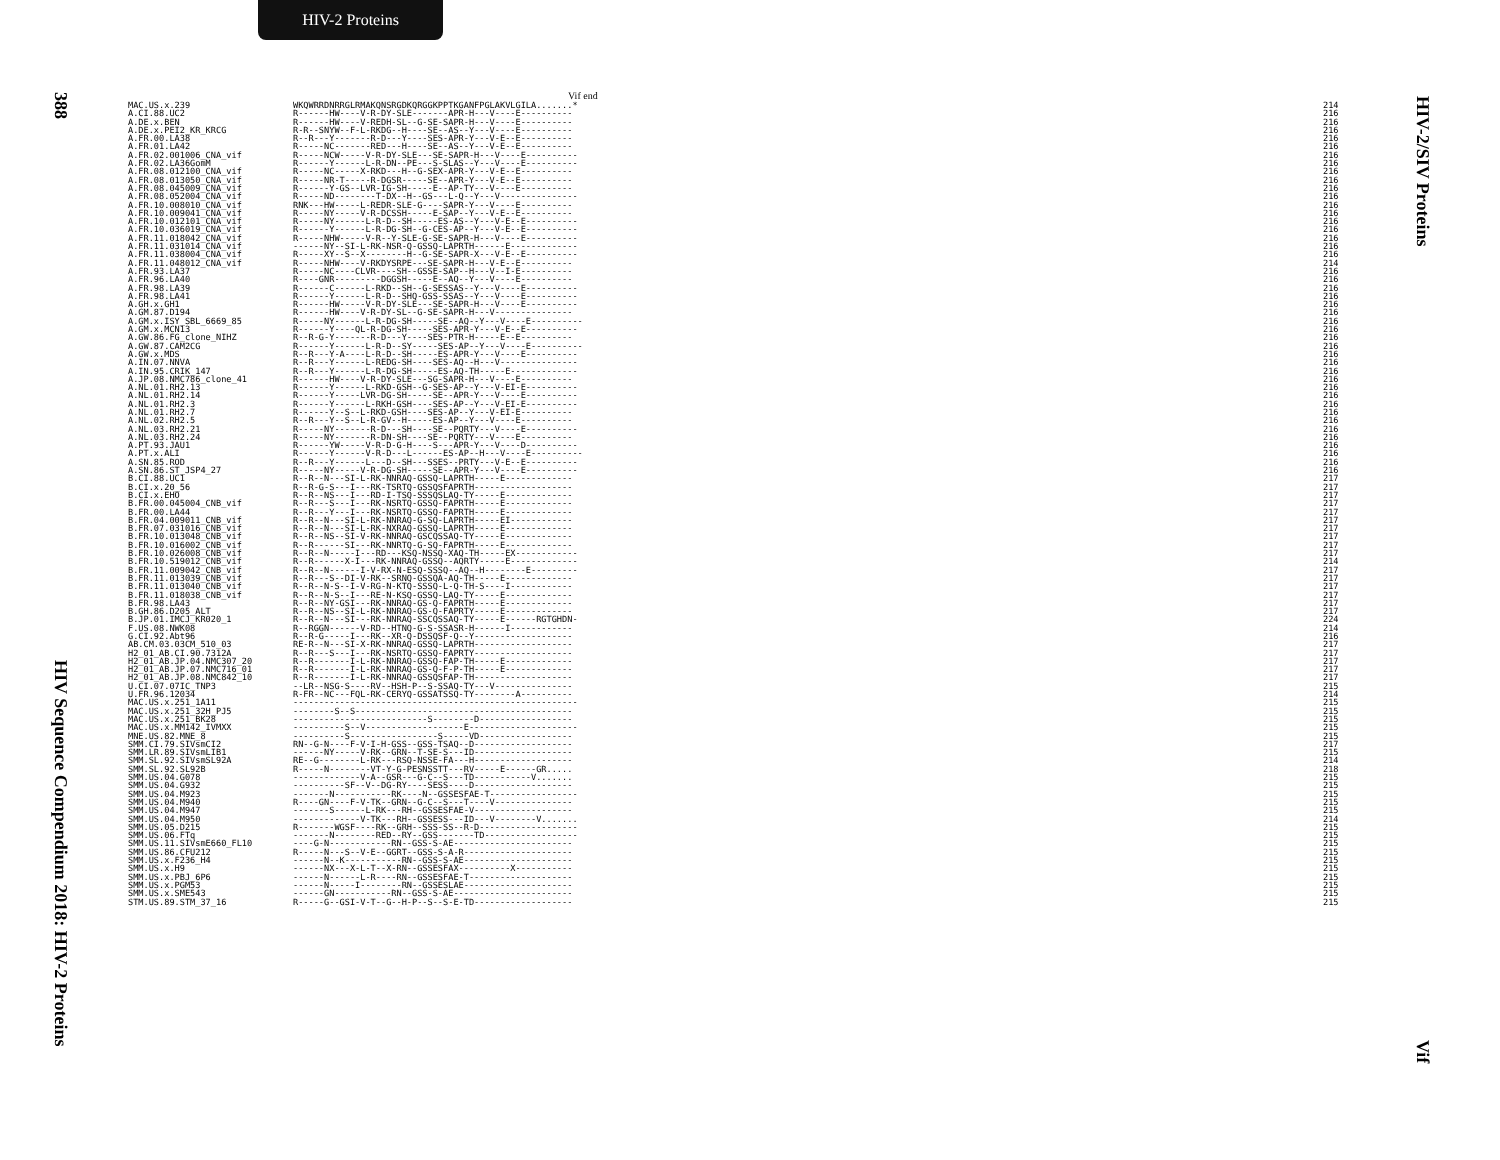HIV-2 Proteins
388
HIV Sequence Compendium 2018: HIV-2 Proteins
HIV-2/SIV Proteins
Vif
Vif end
| MAC.US.x.239 | WKQWRRDNRRGLRMAKQNSRGDKQRGGKPPTKGANFPGLAKVLGILA.......* | 214 |
| A.CI.88.UC2 | R------HW----V-R-DY-SLE-------APR-H---V----E---------- | 216 |
| A.DE.x.BEN | R------HW----V-REDH-SL--G-SE-SAPR-H---V----E---------- | 216 |
| A.DE.x.PEI2_KR_KRCG | R-R--SNYW--F-L-RKDG--H----SE--AS--Y---V----E---------- | 216 |
| A.FR.00.LA38 | R--R---Y-------R-D---Y----SES-APR-Y---V-E--E---------- | 216 |
| A.FR.01.LA42 | R-----NC-------RED---H----SE--AS--Y---V-E--E---------- | 216 |
| A.FR.02.001006_CNA_vif | R-----NCW-----V-R-DY-SLE---SE-SAPR-H---V----E---------- | 216 |
| A.FR.02.LA36GomM | R------Y------L-R-DN--PE---S-SLAS--Y---V----E---------- | 216 |
| A.FR.08.012100_CNA_vif | R-----NC-----X-RKD---H--G-SEX-APR-Y---V-E--E---------- | 216 |
| A.FR.08.013050_CNA_vif | R-----NR-T-----R-DGSR-----SE--APR-Y---V-E--E---------- | 216 |
| A.FR.08.045009_CNA_vif | R------Y-GS--LVR-IG-SH-----E--AP-TY---V----E---------- | 216 |
| A.FR.08.052004_CNA_vif | R-----ND--------T-DX--H--GS---L-Q--Y---V--------------- | 216 |
| A.FR.10.008010_CNA_vif | RNK---HW-----L-REDR-SLE-G----SAPR-Y---V----E---------- | 216 |
| A.FR.10.009041_CNA_vif | R-----NY-----V-R-DCSSH-----E-SAP--Y---V-E--E---------- | 216 |
| A.FR.10.012101_CNA_vif | R-----NY------L-R-D--SH-----ES-AS--Y---V-E--E---------- | 216 |
| A.FR.10.036019_CNA_vif | R------Y------L-R-DG-SH--G-CES-AP--Y---V-E--E---------- | 216 |
| A.FR.11.018042_CNA_vif | R-----NHW-----V-R--Y-SLE-G-SE-SAPR-H---V----E---------- | 216 |
| A.FR.11.031014_CNA_vif | ------NY--SI-L-RK-NSR-Q-GSSQ-LAPRTH------E------------- | 216 |
| A.FR.11.038004_CNA_vif | R-----XY--S--X--------H--G-SE-SAPR-X---V-E--E---------- | 216 |
| A.FR.11.048012_CNA_vif | R-----NHW----V-RKDYSRPE---SE-SAPR-H---V-E--E---------- | 214 |
| A.FR.93.LA37 | R-----NC----CLVR----SH--GSSE-SAP--H---V--I-E---------- | 216 |
| A.FR.96.LA40 | R----GNR---------DGGSH-----E--AQ--Y---V----E---------- | 216 |
| A.FR.98.LA39 | R------C------L-RKD--SH--G-SESSAS--Y---V----E---------- | 216 |
| A.FR.98.LA41 | R------Y------L-R-D--SHQ-GSS-SSAS--Y---V----E---------- | 216 |
| A.GH.x.GH1 | R------HW-----V-R-DY-SLE---SE-SAPR-H---V----E---------- | 216 |
| A.GM.87.D194 | R------HW----V-R-DY-SL--G-SE-SAPR-H---V--------------- | 216 |
| A.GM.x.ISY_SBL_6669_85 | R-----NY------L-R-DG-SH-----SE--AQ--Y---V----E---------- | 216 |
| A.GM.x.MCN13 | R------Y----QL-R-DG-SH-----SES-APR-Y---V-E--E---------- | 216 |
| A.GW.86.FG_clone_NIHZ | R--R-G-Y-------R-D---Y----SES-PTR-H-----E--E---------- | 216 |
| A.GW.87.CAM2CG | R------Y------L-R-D--SY-----SES-AP--Y---V----E---------- | 216 |
| A.GW.x.MDS | R--R---Y-A----L-R-D--SH-----ES-APR-Y---V----E---------- | 216 |
| A.IN.07.NNVA | R--R---Y------L-REDG-SH----SES-AQ--H---V--------------- | 216 |
| A.IN.95.CRIK_147 | R--R---Y------L-R-DG-SH-----ES-AQ-TH-----E------------- | 216 |
| A.JP.08.NMC786_clone_41 | R------HW----V-R-DY-SLE---SG-SAPR-H---V----E---------- | 216 |
| A.NL.01.RH2.13 | R------Y------L-RKD-GSH--G-SES-AP--Y---V-EI-E---------- | 216 |
| A.NL.01.RH2.14 | R------Y-----LVR-DG-SH-----SE--APR-Y---V----E---------- | 216 |
| A.NL.01.RH2.3 | R------Y------L-RKH-GSH----SES-AP--Y---V-EI-E---------- | 216 |
| A.NL.01.RH2.7 | R------Y--S--L-RKD-GSH----SES-AP--Y---V-EI-E---------- | 216 |
| A.NL.02.RH2.5 | R--R---Y--S--L-R-GV--H-----ES-AP--Y---V----E---------- | 216 |
| A.NL.03.RH2.21 | R-----NY-------R-D---SH----SE--PQRTY---V----E---------- | 216 |
| A.NL.03.RH2.24 | R-----NY-------R-DN-SH----SE--PQRTY---V----E---------- | 216 |
| A.PT.93.JAU1 | R------YW-----V-R-D-G-H----S---APR-Y---V----D---------- | 216 |
| A.PT.x.ALI | R------Y------V-R-D---L------ES-AP--H---V----E---------- | 216 |
| A.SN.85.ROD | R--R---Y------L---D--SH---SSES--PRTY---V-E--E---------- | 216 |
| A.SN.86.ST_JSP4_27 | R-----NY-----V-R-DG-SH-----SE--APR-Y---V----E---------- | 216 |
| B.CI.88.UC1 | R--R--N---SI-L-RK-NNRAQ-GSSQ-LAPRTH-----E------------- | 217 |
| B.CI.x.20_56 | R--R-G-S---I---RK-TSRTQ-GSSQSFAPRTH------------------- | 217 |
| B.CI.x.EHO | R--R--NS---I---RD-I-TSQ-SSSQSLAQ-TY-----E------------- | 217 |
| B.FR.00.045004_CNB_vif | R--R---S---I---RK-NSRTQ-GSSQ-FAPRTH-----E------------- | 217 |
| B.FR.00.LA44 | R--R---Y---I---RK-NSRTQ-GSSQ-FAPRTH-----E------------- | 217 |
| B.FR.04.009011_CNB_vif | R--R--N---SI-L-RK-NNRAQ-G-SQ-LAPRTH-----EI------------ | 217 |
| B.FR.07.031016_CNB_vif | R--R--N---SI-L-RK-NXRAQ-GSSQ-LAPRTH-----E------------- | 217 |
| B.FR.10.013048_CNB_vif | R--R--NS--SI-V-RK-NNRAQ-GSCQSSAQ-TY-----E------------- | 217 |
| B.FR.10.016002_CNB_vif | R--R------SI---RK-NNRTQ-G-SQ-FAPRTH-----E------------- | 217 |
| B.FR.10.026008_CNB_vif | R--R--N-----I---RD---KSQ-NSSQ-XAQ-TH-----EX------------ | 217 |
| B.FR.10.519012_CNB_vif | R--R------X-I---RK-NNRAQ-GSSQ--AQRTY-----E------------- | 214 |
| B.FR.11.009042_CNB_vif | R--R--N------I-V-RX-N-ESQ-SSSQ--AQ--H--------E--------- | 217 |
| B.FR.11.013039_CNB_vif | R--R---S--DI-V-RK--SRNQ-GSSQA-AQ-TH-----E------------- | 217 |
| B.FR.11.013040_CNB_vif | R--R--N-S--I-V-RG-N-KTQ-SSSQ-L-Q-TH-S----I------------ | 217 |
| B.FR.11.018038_CNB_vif | R--R--N-S--I---RE-N-KSQ-GSSQ-LAQ-TY-----E------------- | 217 |
| B.FR.98.LA43 | R--R--NY-GSI---RK-NNRAQ-GS-Q-FAPRTH-----E------------- | 217 |
| B.GH.86.D205_ALT | R--R--NS--SI-L-RK-NNRAQ-GS-Q-FAPRTY-----E------------- | 217 |
| B.JP.01.IMCJ_KR020_1 | R--R--N---SI---RK-NNRAQ-SSCQSSAQ-TY-----E------RGTGHDN- | 224 |
| F.US.08.NWK08 | R--RGGN------V-RD--HTNQ-G-S-SSASR-H------I------------ | 214 |
| G.CI.92.Abt96 | R--R-G-----I---RK--XR-Q-DSSQSF-Q--Y------------------- | 216 |
| AB.CM.03.03CM_510_03 | RE-R--N---SI-X-RK-NNRAQ-GSSQ-LAPRTH------------------- | 217 |
| H2_01_AB.CI.90.7312A | R--R---S---I---RK-NSRTQ-GSSQ-FAPRTY------------------- | 217 |
| H2_01_AB.JP.04.NMC307_20 | R--R-------I-L-RK-NNRAQ-GSSQ-FAP-TH-----E------------- | 217 |
| H2_01_AB.JP.07.NMC716_01 | R--R-------I-L-RK-NNRAQ-GS-Q-F-P-TH-----E------------- | 217 |
| H2_01_AB.JP.08.NMC842_10 | R--R-------I-L-RK-NNRAQ-GSSQSFAP-TH------------------- | 217 |
| U.CI.07.07IC_TNP3 | --LR--NSG-S----RV--HSH-P--S-SSAQ-TY---V--------------- | 215 |
| U.FR.96.12034 | R-FR--NC---FQL-RK-CERYQ-GSSATSSQ-TY--------A---------- | 214 |
| MAC.US.x.251_1A11 | ------------------------------------------------------- | 215 |
| MAC.US.x.251_32H_PJ5 | --------S--S------------------------------------------ | 215 |
| MAC.US.x.251_BK28 | --------------------------S--------D------------------ | 215 |
| MAC.US.x.MM142_IVMXX | ----------S--V-------------------E--------------------- | 215 |
| MNE.US.82.MNE_8 | ----------S-----------------S-----VD------------------ | 215 |
| SMM.CI.79.SIVsmCI2 | RN--G-N----F-V-I-H-GSS--GSS-TSAQ--D------------------- | 217 |
| SMM.LR.89.SIVsmLIB1 | ------NY-----V-RK--GRN--T-SE-S---ID------------------- | 215 |
| SMM.SL.92.SIVsmSL92A | RE--G--------L-RK---RSQ-NSSE-FA---H------------------- | 214 |
| SMM.SL.92.SL92B | R-----N--------VT-Y-G-PESNSSTT---RV-----E------GR..... | 218 |
| SMM.US.04.G078 | -------------V-A--GSR---G-C--S---TD-----------V....... | 215 |
| SMM.US.04.G932 | ----------SF--V--DG-RY----SESS----D------------------- | 215 |
| SMM.US.04.M923 | -------N-----------RK----N--GSSESFAE-T----------------- | 215 |
| SMM.US.04.M940 | R----GN----F-V-TK--GRN--G-C--S---T----V--------------- | 215 |
| SMM.US.04.M947 | -------S------L-RK---RH--GSSESFAE-V------------------- | 215 |
| SMM.US.04.M950 | -------------V-TK---RH--GSSESS---ID---V--------V....... | 214 |
| SMM.US.05.D215 | R-------WGSF----RK--GRH--SSS-SS--R-D------------------- | 215 |
| SMM.US.06.FTq | -------N--------RED--RY--GSS-------TD------------------ | 215 |
| SMM.US.11.SIVsmE660_FL10 | ----G-N------------RN--GSS-S-AE----------------------- | 215 |
| SMM.US.86.CFU212 | R-----N---S--V-E--GGRT--GSS-S-A-R--------------------- | 215 |
| SMM.US.x.F236_H4 | ------N--K-----------RN--GSS-S-AE--------------------- | 215 |
| SMM.US.x.H9 | ------NX---X-L-T--X-RN--GSSESFAX----------X----------- | 215 |
| SMM.US.x.PBJ_6P6 | ------N------L-R----RN--GSSESFAE-T-------------------- | 215 |
| SMM.US.x.PGM53 | ------N-----I--------RN--GSSESLAE--------------------- | 215 |
| SMM.US.x.SME543 | ------GN-----------RN--GSS-S-AE----------------------- | 215 |
| STM.US.89.STM_37_16 | R-----G--GSI-V-T--G--H-P--S--S-E-TD------------------- | 215 |